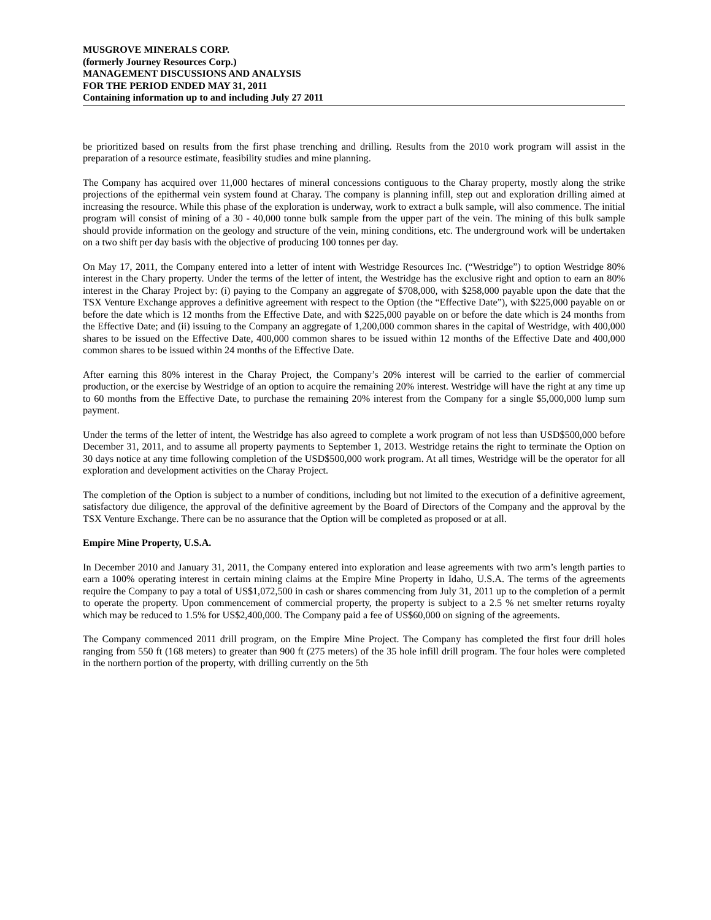MUSGROVE MINERALS CORP.
(formerly Journey Resources Corp.)
MANAGEMENT DISCUSSIONS AND ANALYSIS
FOR THE PERIOD ENDED MAY 31, 2011
Containing information up to and including July 27 2011
be prioritized based on results from the first phase trenching and drilling. Results from the 2010 work program will assist in the preparation of a resource estimate, feasibility studies and mine planning.
The Company has acquired over 11,000 hectares of mineral concessions contiguous to the Charay property, mostly along the strike projections of the epithermal vein system found at Charay. The company is planning infill, step out and exploration drilling aimed at increasing the resource. While this phase of the exploration is underway, work to extract a bulk sample, will also commence. The initial program will consist of mining of a 30 - 40,000 tonne bulk sample from the upper part of the vein. The mining of this bulk sample should provide information on the geology and structure of the vein, mining conditions, etc. The underground work will be undertaken on a two shift per day basis with the objective of producing 100 tonnes per day.
On May 17, 2011, the Company entered into a letter of intent with Westridge Resources Inc. (“Westridge”) to option Westridge 80% interest in the Chary property. Under the terms of the letter of intent, the Westridge has the exclusive right and option to earn an 80% interest in the Charay Project by: (i) paying to the Company an aggregate of $708,000, with $258,000 payable upon the date that the TSX Venture Exchange approves a definitive agreement with respect to the Option (the “Effective Date”), with $225,000 payable on or before the date which is 12 months from the Effective Date, and with $225,000 payable on or before the date which is 24 months from the Effective Date; and (ii) issuing to the Company an aggregate of 1,200,000 common shares in the capital of Westridge, with 400,000 shares to be issued on the Effective Date, 400,000 common shares to be issued within 12 months of the Effective Date and 400,000 common shares to be issued within 24 months of the Effective Date.
After earning this 80% interest in the Charay Project, the Company’s 20% interest will be carried to the earlier of commercial production, or the exercise by Westridge of an option to acquire the remaining 20% interest. Westridge will have the right at any time up to 60 months from the Effective Date, to purchase the remaining 20% interest from the Company for a single $5,000,000 lump sum payment.
Under the terms of the letter of intent, the Westridge has also agreed to complete a work program of not less than USD$500,000 before December 31, 2011, and to assume all property payments to September 1, 2013. Westridge retains the right to terminate the Option on 30 days notice at any time following completion of the USD$500,000 work program. At all times, Westridge will be the operator for all exploration and development activities on the Charay Project.
The completion of the Option is subject to a number of conditions, including but not limited to the execution of a definitive agreement, satisfactory due diligence, the approval of the definitive agreement by the Board of Directors of the Company and the approval by the TSX Venture Exchange. There can be no assurance that the Option will be completed as proposed or at all.
Empire Mine Property, U.S.A.
In December 2010 and January 31, 2011, the Company entered into exploration and lease agreements with two arm’s length parties to earn a 100% operating interest in certain mining claims at the Empire Mine Property in Idaho, U.S.A. The terms of the agreements require the Company to pay a total of US$1,072,500 in cash or shares commencing from July 31, 2011 up to the completion of a permit to operate the property. Upon commencement of commercial property, the property is subject to a 2.5 % net smelter returns royalty which may be reduced to 1.5% for US$2,400,000. The Company paid a fee of US$60,000 on signing of the agreements.
The Company commenced 2011 drill program, on the Empire Mine Project. The Company has completed the first four drill holes ranging from 550 ft (168 meters) to greater than 900 ft (275 meters) of the 35 hole infill drill program. The four holes were completed in the northern portion of the property, with drilling currently on the 5th